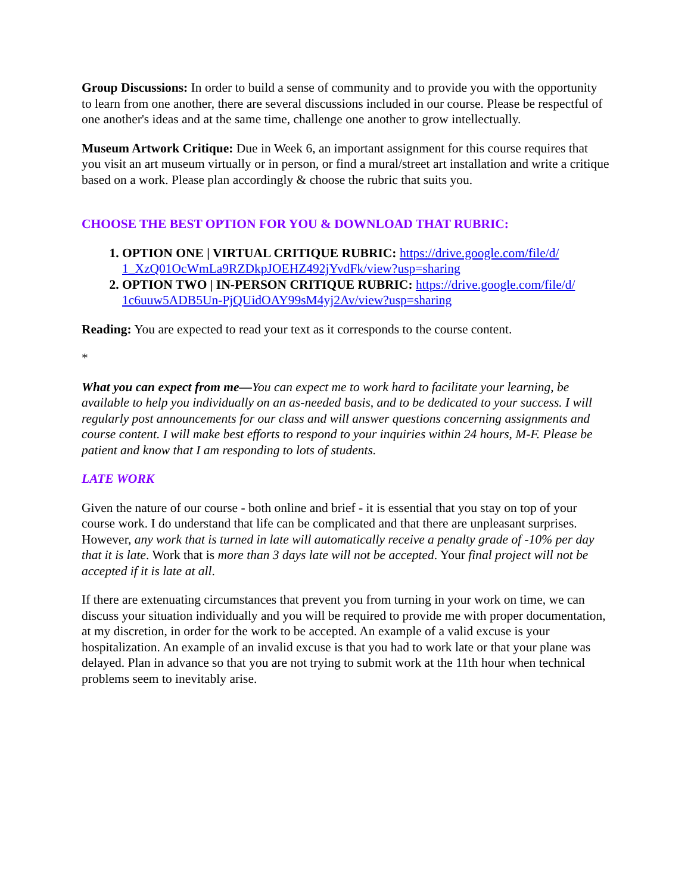Group Discussions: In order to build a sense of community and to provide you with the opportunity to learn from one another, there are several discussions included in our course. Please be respectful of one another's ideas and at the same time, challenge one another to grow intellectually.
Museum Artwork Critique: Due in Week 6, an important assignment for this course requires that you visit an art museum virtually or in person, or find a mural/street art installation and write a critique based on a work. Please plan accordingly & choose the rubric that suits you.
CHOOSE THE BEST OPTION FOR YOU & DOWNLOAD THAT RUBRIC:
1. OPTION ONE | VIRTUAL CRITIQUE RUBRIC: https://drive.google.com/file/d/ 1_XzQ01OcWmLa9RZDkpJOEHZ492jYvdFk/view?usp=sharing
2. OPTION TWO | IN-PERSON CRITIQUE RUBRIC: https://drive.google.com/file/d/ 1c6uuw5ADB5Un-PjQUidOAY99sM4yj2Av/view?usp=sharing
Reading: You are expected to read your text as it corresponds to the course content.
*
What you can expect from me—You can expect me to work hard to facilitate your learning, be available to help you individually on an as-needed basis, and to be dedicated to your success. I will regularly post announcements for our class and will answer questions concerning assignments and course content. I will make best efforts to respond to your inquiries within 24 hours, M-F. Please be patient and know that I am responding to lots of students.
LATE WORK
Given the nature of our course - both online and brief - it is essential that you stay on top of your course work. I do understand that life can be complicated and that there are unpleasant surprises. However, any work that is turned in late will automatically receive a penalty grade of -10% per day that it is late. Work that is more than 3 days late will not be accepted. Your final project will not be accepted if it is late at all.
If there are extenuating circumstances that prevent you from turning in your work on time, we can discuss your situation individually and you will be required to provide me with proper documentation, at my discretion, in order for the work to be accepted. An example of a valid excuse is your hospitalization. An example of an invalid excuse is that you had to work late or that your plane was delayed. Plan in advance so that you are not trying to submit work at the 11th hour when technical problems seem to inevitably arise.